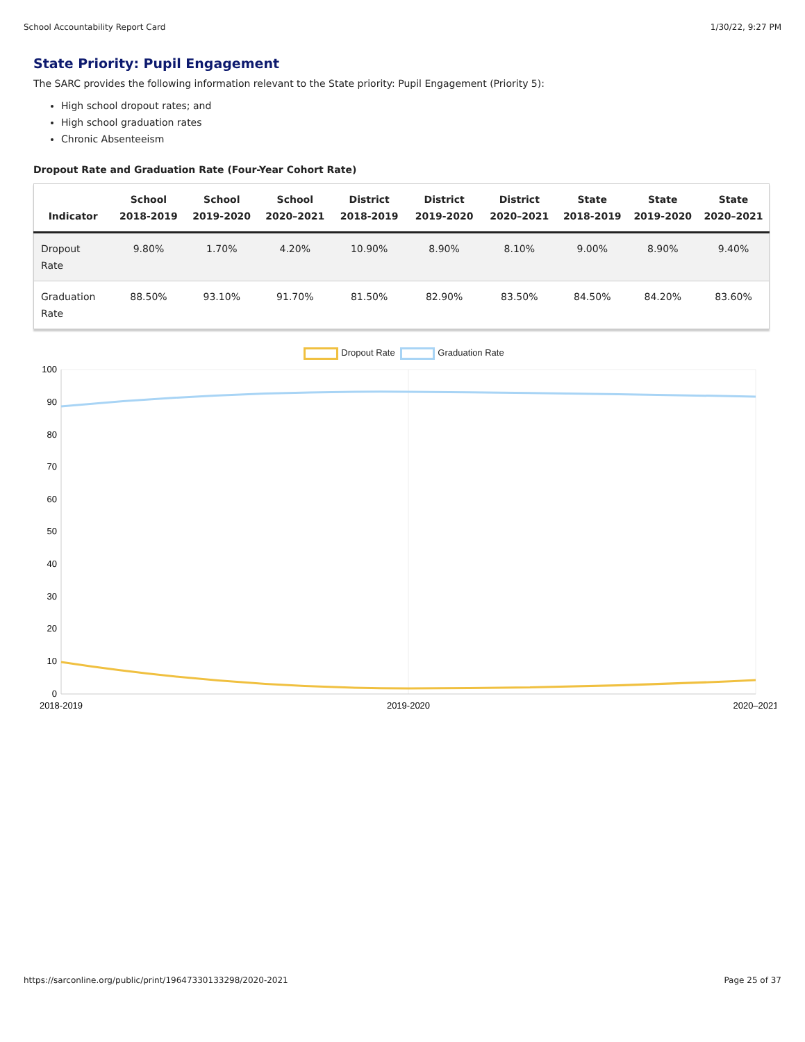School Accountability Report Card 1/30/22, 9:27 PM
State Priority: Pupil Engagement
The SARC provides the following information relevant to the State priority: Pupil Engagement (Priority 5):
High school dropout rates; and
High school graduation rates
Chronic Absenteeism
Dropout Rate and Graduation Rate (Four-Year Cohort Rate)
| Indicator | School 2018-2019 | School 2019-2020 | School 2020–2021 | District 2018-2019 | District 2019-2020 | District 2020–2021 | State 2018-2019 | State 2019-2020 | State 2020–2021 |
| --- | --- | --- | --- | --- | --- | --- | --- | --- | --- |
| Dropout Rate | 9.80% | 1.70% | 4.20% | 10.90% | 8.90% | 8.10% | 9.00% | 8.90% | 9.40% |
| Graduation Rate | 88.50% | 93.10% | 91.70% | 81.50% | 82.90% | 83.50% | 84.50% | 84.20% | 83.60% |
Dropout Rate Graduation Rate
100
90
80
70
60
50
40
30
20
10
0
2018-2019
2019-2020
2020–2021
https://sarconline.org/public/print/19647330133298/2020-2021 Page 25 of 37